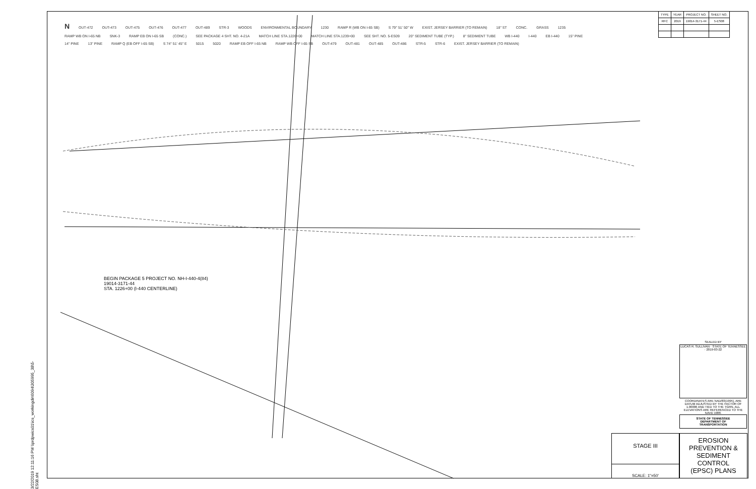3/22/2019 12:11:16 PM \\prdpwics01\ics_workingdir\6094\305995_38\5-ES08.sht
| TYPE | YEAR | PROJECT NO. | SHEET NO. |
| --- | --- | --- | --- |
| RFC | 2019 | 19014-3171-44 | 5-ES08 |
N OUT-472 OUT-473 OUT-475 OUT-476 OUT-477 OUT-489 STR-3 WOODS ENVIRONMENTAL BOUNDARY 1230 RAMP R (WB ON I-65 SB) S 79° 51' 50" W EXIST. JERSEY BARRIER (TO REMAIN) 18" ST CONC. GRASS 1235 RAMP WB ON I-65 NB SNK-3 RAMP EB ON I-65 SB (CONC.) SEE PACKAGE 4 SHT. NO. 4-21A MATCH LINE STA.1226+00 MATCH LINE STA.1239+00 SEE SHT. NO. 5-ES09 20" SEDIMENT TUBE (TYP.) 8" SEDIMENT TUBE WB I-440 I-440 EB I-440 15" PINE 14" PINE 13" PINE RAMP Q (EB OFF I-65 SB) S 74° 51' 45" E 5015 5020 RAMP EB OFF I-65 NB RAMP WB OFF I-65 SB OUT-479 OUT-481 OUT-485 OUT-486 STR-5 STR-6 EXIST. JERSEY BARRIER (TO REMAIN)
BEGIN PACKAGE 5 PROJECT NO. NH-I-440-4(84)
19014-3171-44
STA. 1226+00 (I-440 CENTERLINE)
SEALED BY
LUCAS R. SULLIVAN · STATE OF TENNESSEE · 2019-03-22
COORDINATES ARE NAD/83(1995), ARE DATUM ADJUSTED BY THE FACTOR OF 1.00006 AND TIED TO THE TGRN, ALL ELEVATIONS ARE REFERENCED TO THE NAVD 1988.
STATE OF TENNESSEE
DEPARTMENT OF
TRANSPORTATION
STAGE III
SCALE: 1"=50'
EROSION
PREVENTION &
SEDIMENT CONTROL
(EPSC) PLANS